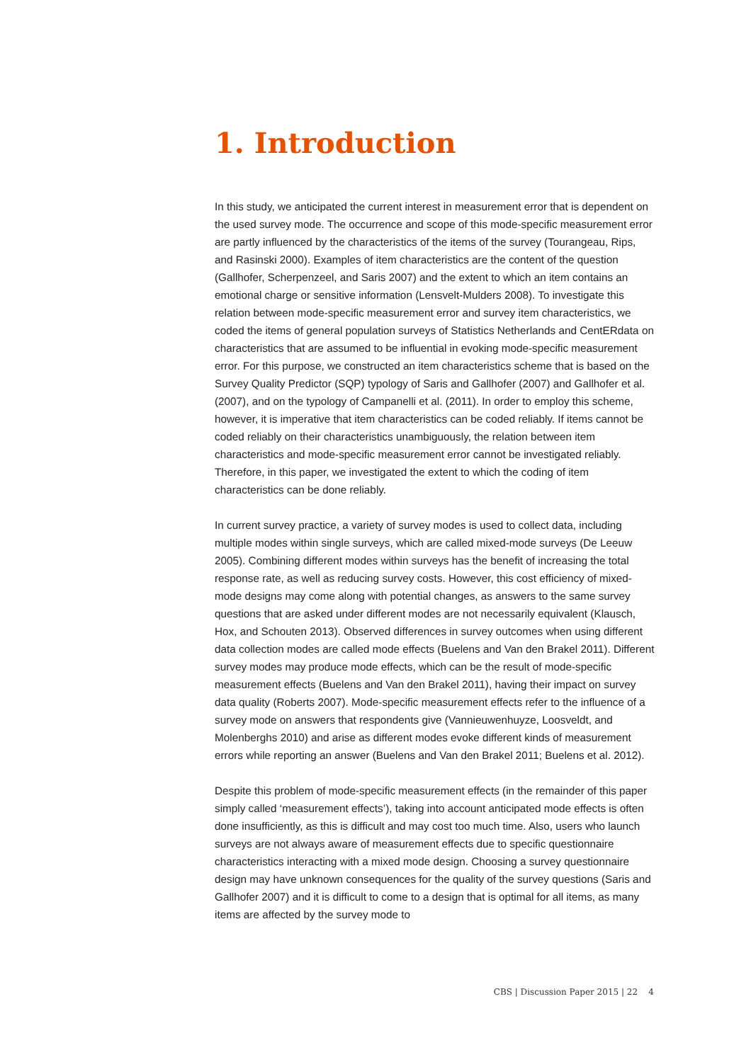1. Introduction
In this study, we anticipated the current interest in measurement error that is dependent on the used survey mode. The occurrence and scope of this mode-specific measurement error are partly influenced by the characteristics of the items of the survey (Tourangeau, Rips, and Rasinski 2000). Examples of item characteristics are the content of the question (Gallhofer, Scherpenzeel, and Saris 2007) and the extent to which an item contains an emotional charge or sensitive information (Lensvelt-Mulders 2008). To investigate this relation between mode-specific measurement error and survey item characteristics, we coded the items of general population surveys of Statistics Netherlands and CentERdata on characteristics that are assumed to be influential in evoking mode-specific measurement error. For this purpose, we constructed an item characteristics scheme that is based on the Survey Quality Predictor (SQP) typology of Saris and Gallhofer (2007) and Gallhofer et al. (2007), and on the typology of Campanelli et al. (2011). In order to employ this scheme, however, it is imperative that item characteristics can be coded reliably. If items cannot be coded reliably on their characteristics unambiguously, the relation between item characteristics and mode-specific measurement error cannot be investigated reliably. Therefore, in this paper, we investigated the extent to which the coding of item characteristics can be done reliably.
In current survey practice, a variety of survey modes is used to collect data, including multiple modes within single surveys, which are called mixed-mode surveys (De Leeuw 2005). Combining different modes within surveys has the benefit of increasing the total response rate, as well as reducing survey costs. However, this cost efficiency of mixed-mode designs may come along with potential changes, as answers to the same survey questions that are asked under different modes are not necessarily equivalent (Klausch, Hox, and Schouten 2013). Observed differences in survey outcomes when using different data collection modes are called mode effects (Buelens and Van den Brakel 2011). Different survey modes may produce mode effects, which can be the result of mode-specific measurement effects (Buelens and Van den Brakel 2011), having their impact on survey data quality (Roberts 2007). Mode-specific measurement effects refer to the influence of a survey mode on answers that respondents give (Vannieuwenhuyze, Loosveldt, and Molenberghs 2010) and arise as different modes evoke different kinds of measurement errors while reporting an answer (Buelens and Van den Brakel 2011; Buelens et al. 2012).
Despite this problem of mode-specific measurement effects (in the remainder of this paper simply called ‘measurement effects’), taking into account anticipated mode effects is often done insufficiently, as this is difficult and may cost too much time. Also, users who launch surveys are not always aware of measurement effects due to specific questionnaire characteristics interacting with a mixed mode design. Choosing a survey questionnaire design may have unknown consequences for the quality of the survey questions (Saris and Gallhofer 2007) and it is difficult to come to a design that is optimal for all items, as many items are affected by the survey mode to
CBS | Discussion Paper 2015 | 22 4